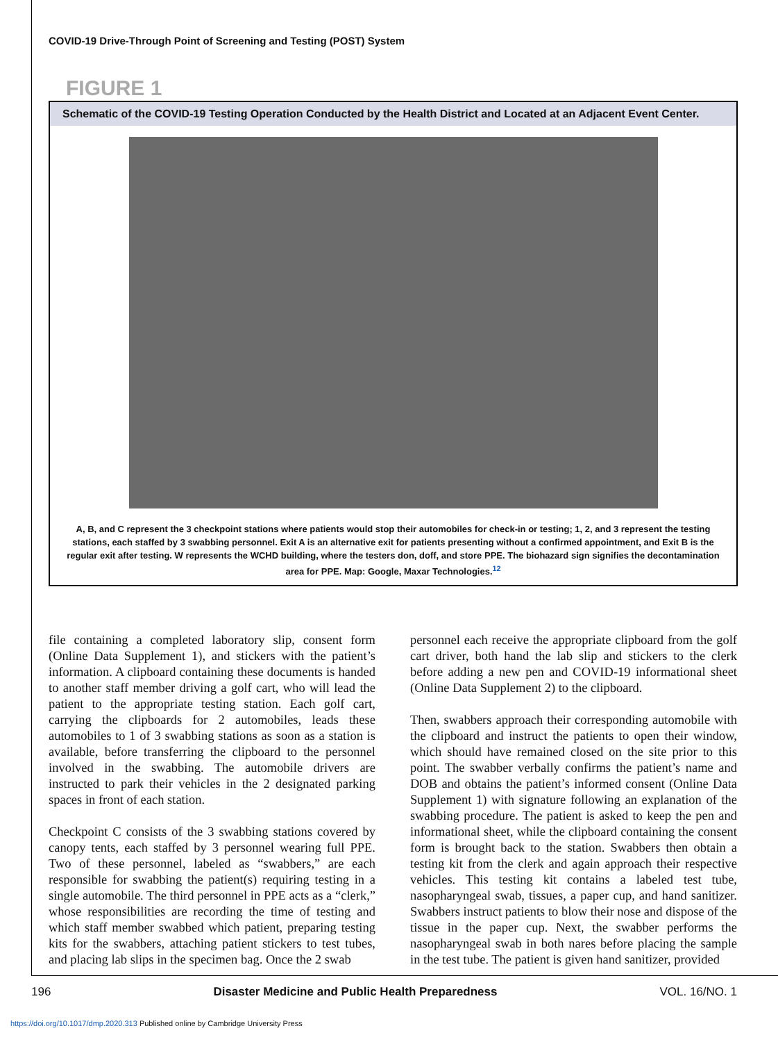COVID-19 Drive-Through Point of Screening and Testing (POST) System
FIGURE 1
Schematic of the COVID-19 Testing Operation Conducted by the Health District and Located at an Adjacent Event Center.
A, B, and C represent the 3 checkpoint stations where patients would stop their automobiles for check-in or testing; 1, 2, and 3 represent the testing stations, each staffed by 3 swabbing personnel. Exit A is an alternative exit for patients presenting without a confirmed appointment, and Exit B is the regular exit after testing. W represents the WCHD building, where the testers don, doff, and store PPE. The biohazard sign signifies the decontamination area for PPE. Map: Google, Maxar Technologies.<sup>12</sup>
file containing a completed laboratory slip, consent form (Online Data Supplement 1), and stickers with the patient’s information. A clipboard containing these documents is handed to another staff member driving a golf cart, who will lead the patient to the appropriate testing station. Each golf cart, carrying the clipboards for 2 automobiles, leads these automobiles to 1 of 3 swabbing stations as soon as a station is available, before transferring the clipboard to the personnel involved in the swabbing. The automobile drivers are instructed to park their vehicles in the 2 designated parking spaces in front of each station.
Checkpoint C consists of the 3 swabbing stations covered by canopy tents, each staffed by 3 personnel wearing full PPE. Two of these personnel, labeled as “swabbers,” are each responsible for swabbing the patient(s) requiring testing in a single automobile. The third personnel in PPE acts as a “clerk,” whose responsibilities are recording the time of testing and which staff member swabbed which patient, preparing testing kits for the swabbers, attaching patient stickers to test tubes, and placing lab slips in the specimen bag. Once the 2 swab
personnel each receive the appropriate clipboard from the golf cart driver, both hand the lab slip and stickers to the clerk before adding a new pen and COVID-19 informational sheet (Online Data Supplement 2) to the clipboard.
Then, swabbers approach their corresponding automobile with the clipboard and instruct the patients to open their window, which should have remained closed on the site prior to this point. The swabber verbally confirms the patient’s name and DOB and obtains the patient’s informed consent (Online Data Supplement 1) with signature following an explanation of the swabbing procedure. The patient is asked to keep the pen and informational sheet, while the clipboard containing the consent form is brought back to the station. Swabbers then obtain a testing kit from the clerk and again approach their respective vehicles. This testing kit contains a labeled test tube, nasopharyngeal swab, tissues, a paper cup, and hand sanitizer. Swabbers instruct patients to blow their nose and dispose of the tissue in the paper cup. Next, the swabber performs the nasopharyngeal swab in both nares before placing the sample in the test tube. The patient is given hand sanitizer, provided
196 Disaster Medicine and Public Health Preparedness VOL. 16/NO. 1
https://doi.org/10.1017/dmp.2020.313 Published online by Cambridge University Press